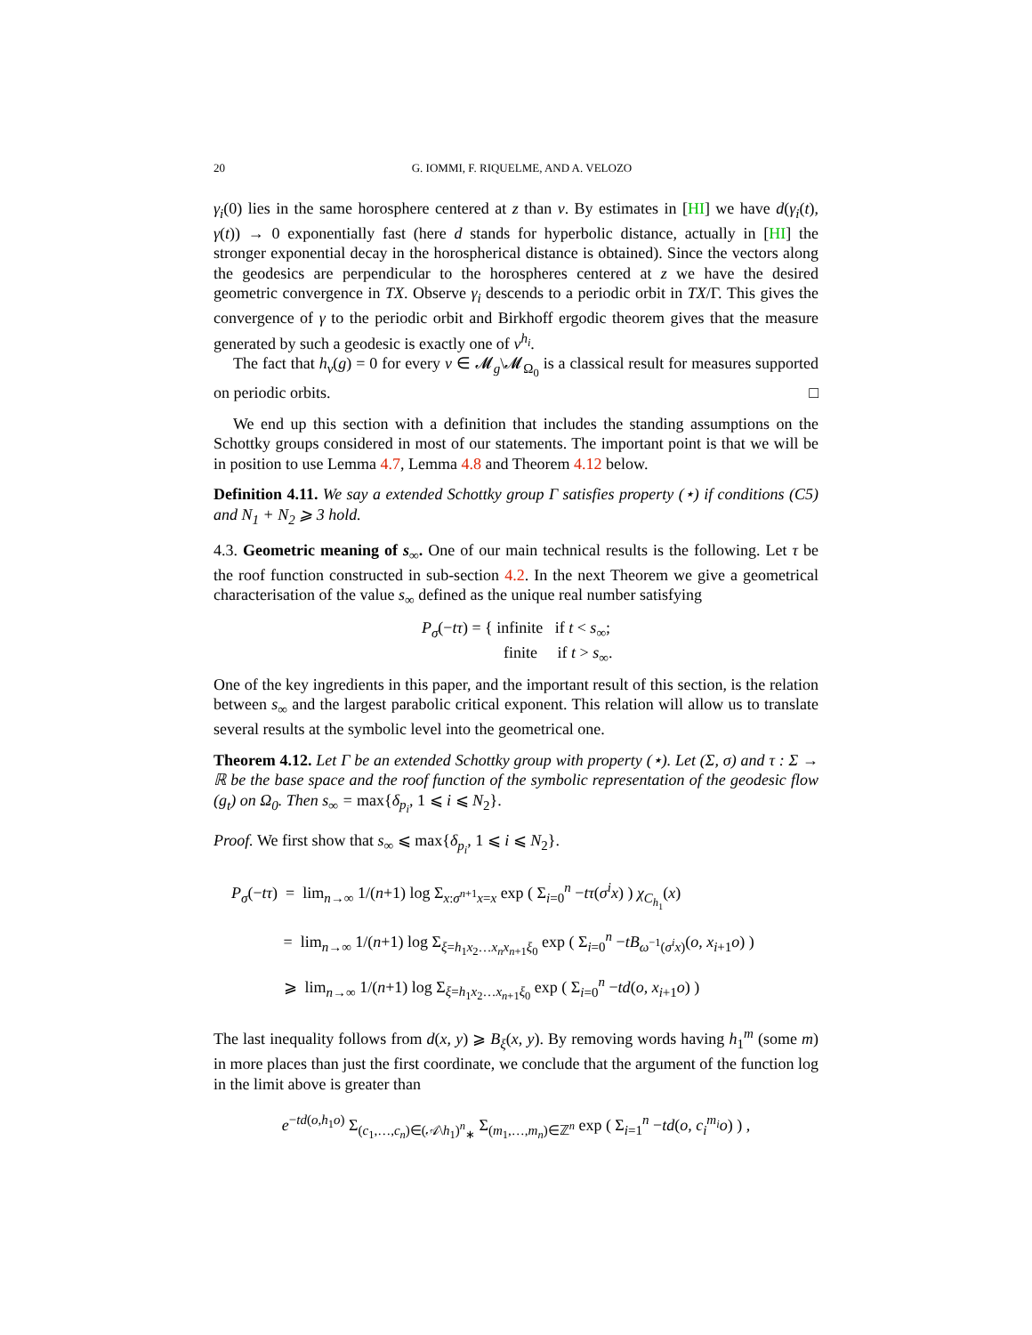20 G. IOMMI, F. RIQUELME, AND A. VELOZO
γ<sub>i</sub>(0) lies in the same horosphere centered at z than v. By estimates in [HI] we have d(γ<sub>i</sub>(t), γ(t)) → 0 exponentially fast (here d stands for hyperbolic distance, actually in [HI] the stronger exponential decay in the horospherical distance is obtained). Since the vectors along the geodesics are perpendicular to the horospheres centered at z we have the desired geometric convergence in TX. Observe γ<sub>i</sub> descends to a periodic orbit in TX/Γ. This gives the convergence of γ to the periodic orbit and Birkhoff ergodic theorem gives that the measure generated by such a geodesic is exactly one of ν<sup>h<sub>i</sub></sup>.
The fact that h<sub>ν</sub>(g) = 0 for every ν ∈ 𝓜<sub>g</sub>\𝓜<sub>Ω<sub>0</sub></sub> is a classical result for measures supported on periodic orbits. □
We end up this section with a definition that includes the standing assumptions on the Schottky groups considered in most of our statements. The important point is that we will be in position to use Lemma 4.7, Lemma 4.8 and Theorem 4.12 below.
Definition 4.11. We say a extended Schottky group Γ satisfies property (⋆) if conditions (C5) and N<sub>1</sub> + N<sub>2</sub> ⩾ 3 hold.
4.3. Geometric meaning of s<sub>∞</sub>. One of our main technical results is the following. Let τ be the roof function constructed in sub-section 4.2. In the next Theorem we give a geometrical characterisation of the value s<sub>∞</sub> defined as the unique real number satisfying
P<sub>σ</sub>(−tτ) = { infinite if t < s<sub>∞</sub>;
finite if t > s<sub>∞</sub>.
One of the key ingredients in this paper, and the important result of this section, is the relation between s<sub>∞</sub> and the largest parabolic critical exponent. This relation will allow us to translate several results at the symbolic level into the geometrical one.
Theorem 4.12. Let Γ be an extended Schottky group with property (⋆). Let (Σ, σ) and τ : Σ → ℝ be the base space and the roof function of the symbolic representation of the geodesic flow (g<sub>t</sub>) on Ω<sub>0</sub>. Then s<sub>∞</sub> = max{δ<sub>p<sub>i</sub></sub>, 1 ⩽ i ⩽ N<sub>2</sub>}.
Proof. We first show that s<sub>∞</sub> ⩽ max{δ<sub>p<sub>i</sub></sub>, 1 ⩽ i ⩽ N<sub>2</sub>}.
P<sub>σ</sub>(−tτ) = lim<sub>n→∞</sub> 1/(n+1) log Σ<sub>x:σ<sup>n+1</sup>x=x</sub> exp ( Σ<sub>i=0</sub><sup>n</sup> −tτ(σ<sup>i</sup>x) ) χ<sub>C<sub>h<sub>1</sub></sub></sub>(x)
= lim<sub>n→∞</sub> 1/(n+1) log Σ<sub>ξ=h<sub>1</sub>x<sub>2</sub>…x<sub>n</sub>x<sub>n+1</sub>ξ<sub>0</sub></sub> exp ( Σ<sub>i=0</sub><sup>n</sup> −tB<sub>ω<sup>−1</sup>(σ<sup>i</sup>x)</sub>(o, x<sub>i+1</sub>o) )
⩾ lim<sub>n→∞</sub> 1/(n+1) log Σ<sub>ξ=h<sub>1</sub>x<sub>2</sub>…x<sub>n+1</sub>ξ<sub>0</sub></sub> exp ( Σ<sub>i=0</sub><sup>n</sup> −td(o, x<sub>i+1</sub>o) )
The last inequality follows from d(x, y) ⩾ B<sub>ξ</sub>(x, y). By removing words having h<sub>1</sub><sup>m</sup> (some m) in more places than just the first coordinate, we conclude that the argument of the function log in the limit above is greater than
e<sup>−td(o,h<sub>1</sub>o)</sup> Σ<sub>(c<sub>1</sub>,…,c<sub>n</sub>)∈(𝒜\h<sub>1</sub>)<sup>n</sup><sub>∗</sub></sub> Σ<sub>(m<sub>1</sub>,…,m<sub>n</sub>)∈ℤ<sup>n</sup></sub> exp ( Σ<sub>i=1</sub><sup>n</sup> −td(o, c<sub>i</sub><sup>m<sub>i</sub></sup>o) ) ,